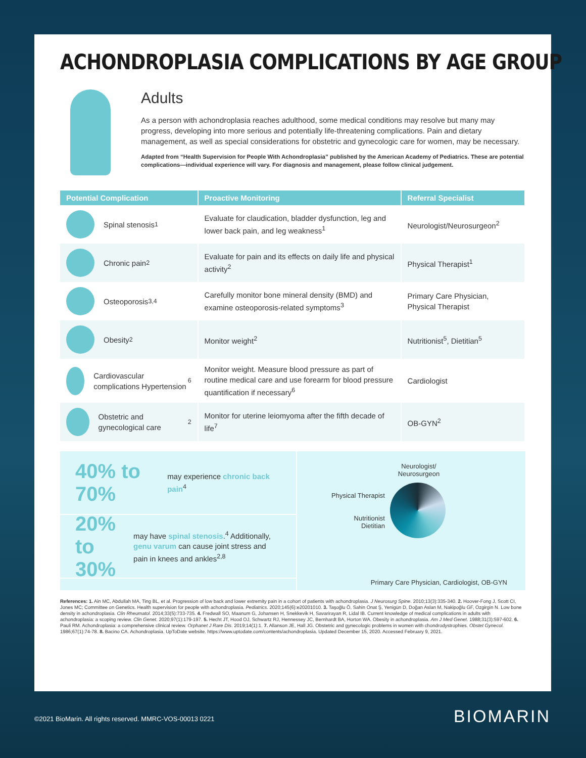ACHONDROPLASIA COMPLICATIONS BY AGE GROUP
Adults
As a person with achondroplasia reaches adulthood, some medical conditions may resolve but many may progress, developing into more serious and potentially life-threatening complications. Pain and dietary management, as well as special considerations for obstetric and gynecologic care for women, may be necessary.
Adapted from “Health Supervision for People With Achondroplasia” published by the American Academy of Pediatrics. These are potential complications—individual experience will vary. For diagnosis and management, please follow clinical judgement.
| Potential Complication | Proactive Monitoring | Referral Specialist |
| --- | --- | --- |
| Spinal stenosis<sup>1</sup> | Evaluate for claudication, bladder dysfunction, leg and lower back pain, and leg weakness<sup>1</sup> | Neurologist/Neurosurgeon<sup>2</sup> |
| Chronic pain<sup>2</sup> | Evaluate for pain and its effects on daily life and physical activity<sup>2</sup> | Physical Therapist<sup>1</sup> |
| Osteoporosis<sup>3,4</sup> | Carefully monitor bone mineral density (BMD) and examine osteoporosis-related symptoms<sup>3</sup> | Primary Care Physician, Physical Therapist |
| Obesity<sup>2</sup> | Monitor weight<sup>2</sup> | Nutritionist<sup>5</sup>, Dietitian<sup>5</sup> |
| Cardiovascular complications Hypertension<sup>6</sup> | Monitor weight. Measure blood pressure as part of routine medical care and use forearm for blood pressure quantification if necessary<sup>6</sup> | Cardiologist |
| Obstetric and gynecological care<sup>2</sup> | Monitor for uterine leiomyoma after the fifth decade of life<sup>7</sup> | OB-GYN<sup>2</sup> |
40% to 70%
may experience chronic back pain<sup>4</sup>
20% to 30%
may have spinal stenosis.<sup>4</sup> Additionally, genu varum can cause joint stress and pain in knees and ankles<sup>2,8</sup>
Neurologist/
Neurosurgeon
Physical Therapist
Nutritionist
Dietitian
Primary Care Physician, Cardiologist, OB-GYN
References: 1. Ain MC, Abdullah MA, Ting BL, et al. Progression of low back and lower extremity pain in a cohort of patients with achondroplasia. J Neurosurg Spine. 2010;13(3):335-340. 2. Hoover-Fong J, Scott CI, Jones MC; Committee on Genetics. Health supervision for people with achondroplasia. Pediatrics. 2020;145(6):e20201010. 3. Taşoğlu Ö, Sahin Onat Ş, Yenigün D, Doğan Aslan M, Nakipoğlu GF, Ozgirgin N. Low bone density in achondroplasia. Clin Rheumatol. 2014;33(5):733-735. 4. Fredwall SO, Maanum G, Johansen H, Snekkevik H, Savarirayan R, Lidal IB. Current knowledge of medical complications in adults with achondroplasia: a scoping review. Clin Genet. 2020;97(1):179-197. 5. Hecht JT, Hood OJ, Schwartz RJ, Hennessey JC, Bernhardt BA, Horton WA. Obesity in achondroplasia. Am J Med Genet. 1988;31(3):597-602. 6. Pauli RM. Achondroplasia: a comprehensive clinical review. Orphanet J Rare Dis. 2019;14(1):1. 7. Allanson JE, Hall JG. Obstetric and gynecologic problems in women with chondrodystrophies. Obstet Gynecol. 1986;67(1):74-78. 8. Bacino CA. Achondroplasia. UpToDate website. https://www.uptodate.com/contents/achondroplasia. Updated December 15, 2020. Accessed February 9, 2021.
©2021 BioMarin. All rights reserved. MMRC-VOS-00013 0221
BIOMARIN